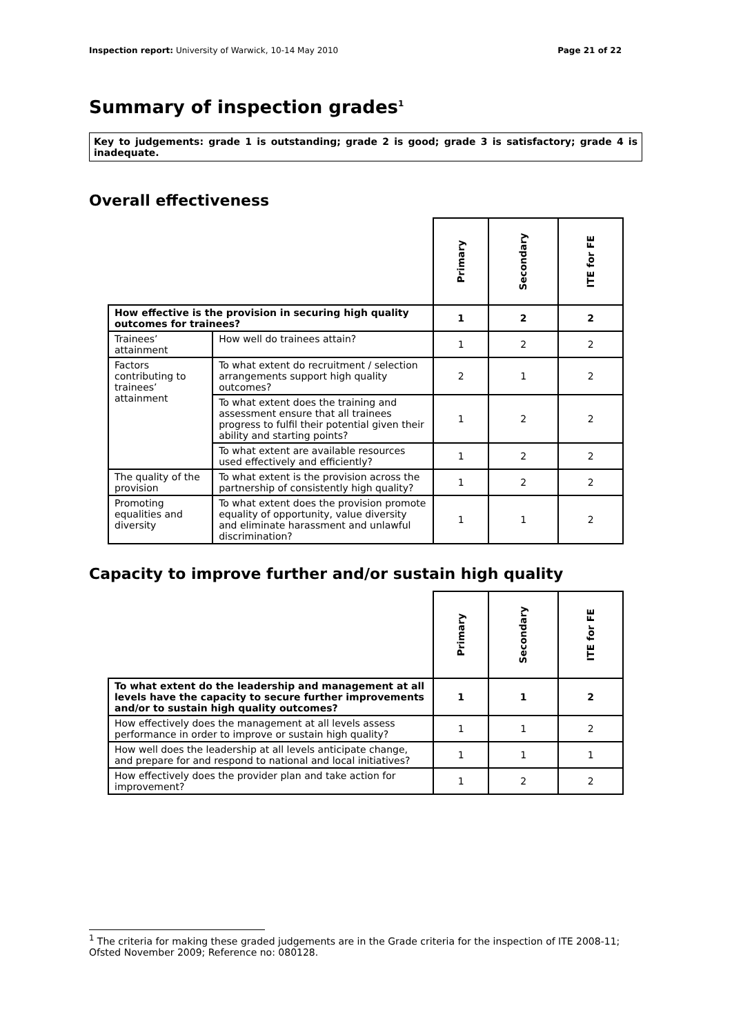Inspection report: University of Warwick, 10-14 May 2010
Page 21 of 22
Summary of inspection grades<sup>1</sup>
Key to judgements: grade 1 is outstanding; grade 2 is good; grade 3 is satisfactory; grade 4 is inadequate.
Overall effectiveness
| | | Primary | Secondary | ITE for FE |
| How effective is the provision in securing high quality outcomes for trainees? | | 1 | 2 | 2 |
| Trainees’ attainment | How well do trainees attain? | 1 | 2 | 2 |
| Factors contributing to trainees’ attainment | To what extent do recruitment / selection arrangements support high quality outcomes? | 2 | 1 | 2 |
| | To what extent does the training and assessment ensure that all trainees progress to fulfil their potential given their ability and starting points? | 1 | 2 | 2 |
| | To what extent are available resources used effectively and efficiently? | 1 | 2 | 2 |
| The quality of the provision | To what extent is the provision across the partnership of consistently high quality? | 1 | 2 | 2 |
| Promoting equalities and diversity | To what extent does the provision promote equality of opportunity, value diversity and eliminate harassment and unlawful discrimination? | 1 | 1 | 2 |
Capacity to improve further and/or sustain high quality
| | Primary | Secondary | ITE for FE |
| To what extent do the leadership and management at all levels have the capacity to secure further improvements and/or to sustain high quality outcomes? | 1 | 1 | 2 |
| How effectively does the management at all levels assess performance in order to improve or sustain high quality? | 1 | 1 | 2 |
| How well does the leadership at all levels anticipate change, and prepare for and respond to national and local initiatives? | 1 | 1 | 1 |
| How effectively does the provider plan and take action for improvement? | 1 | 2 | 2 |
<sup>1</sup> The criteria for making these graded judgements are in the Grade criteria for the inspection of ITE 2008-11; Ofsted November 2009; Reference no: 080128.